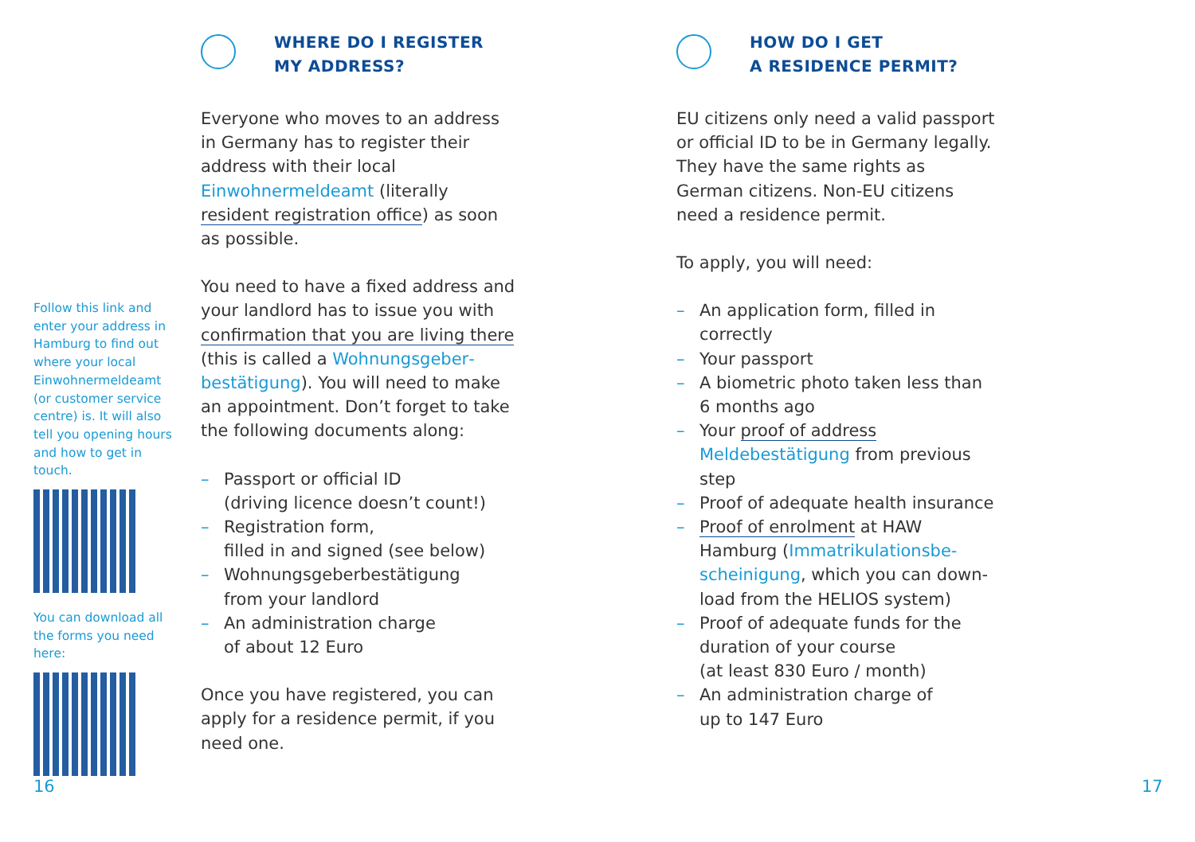Follow this link and enter your address in Hamburg to find out where your local Einwohnermeldeamt (or customer service centre) is. It will also tell you opening hours and how to get in touch.
You can download all the forms you need here:
WHERE DO I REGISTER
MY ADDRESS?
Everyone who moves to an address in Germany has to register their address with their local Einwohnermeldeamt (literally resident registration office) as soon as possible.
You need to have a fixed address and your landlord has to issue you with confirmation that you are living there (this is called a Wohnungsgeber­bestätigung). You will need to make an appointment. Don’t forget to take the following documents along:
– Passport or official ID
(driving licence doesn’t count!)
– Registration form,
filled in and signed (see below)
– Wohnungsgeberbestätigung
from your landlord
– An administration charge
of about 12 Euro
Once you have registered, you can apply for a residence permit, if you need one.
HOW DO I GET
A RESIDENCE PERMIT?
EU citizens only need a valid passport or official ID to be in Germany legally. They have the same rights as German citizens. Non-EU citizens need a residence permit.
To apply, you will need:
– An application form, filled in correctly
– Your passport
– A biometric photo taken less than 6 months ago
– Your proof of address Meldebestätigung from previous step
– Proof of adequate health insurance
– Proof of enrolment at HAW Hamburg (Immatrikulationsbe­scheinigung, which you can down­load from the HELIOS system)
– Proof of adequate funds for the duration of your course
(at least 830 Euro / month)
– An administration charge of
up to 147 Euro
16 17